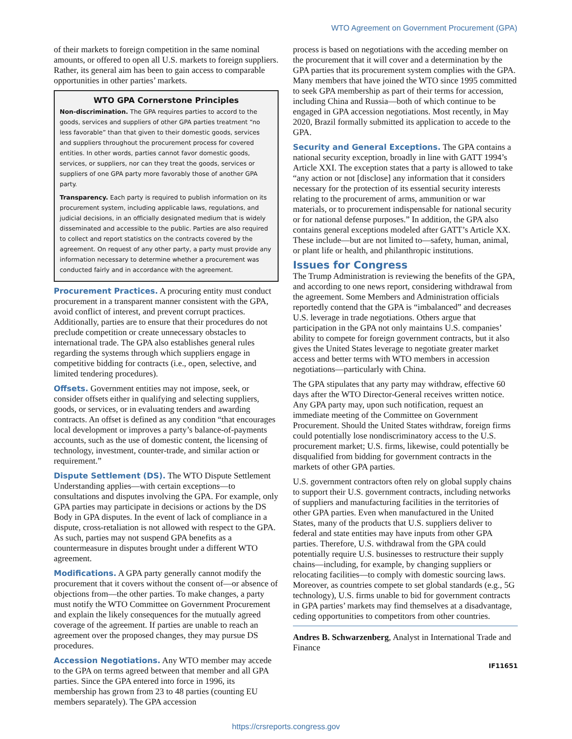WTO Agreement on Government Procurement (GPA)
of their markets to foreign competition in the same nominal amounts, or offered to open all U.S. markets to foreign suppliers. Rather, its general aim has been to gain access to comparable opportunities in other parties’ markets.
WTO GPA Cornerstone Principles
Non-discrimination. The GPA requires parties to accord to the goods, services and suppliers of other GPA parties treatment “no less favorable” than that given to their domestic goods, services and suppliers throughout the procurement process for covered entities. In other words, parties cannot favor domestic goods, services, or suppliers, nor can they treat the goods, services or suppliers of one GPA party more favorably those of another GPA party.
Transparency. Each party is required to publish information on its procurement system, including applicable laws, regulations, and judicial decisions, in an officially designated medium that is widely disseminated and accessible to the public. Parties are also required to collect and report statistics on the contracts covered by the agreement. On request of any other party, a party must provide any information necessary to determine whether a procurement was conducted fairly and in accordance with the agreement.
Procurement Practices. A procuring entity must conduct procurement in a transparent manner consistent with the GPA, avoid conflict of interest, and prevent corrupt practices. Additionally, parties are to ensure that their procedures do not preclude competition or create unnecessary obstacles to international trade. The GPA also establishes general rules regarding the systems through which suppliers engage in competitive bidding for contracts (i.e., open, selective, and limited tendering procedures).
Offsets. Government entities may not impose, seek, or consider offsets either in qualifying and selecting suppliers, goods, or services, or in evaluating tenders and awarding contracts. An offset is defined as any condition “that encourages local development or improves a party’s balance-of-payments accounts, such as the use of domestic content, the licensing of technology, investment, counter-trade, and similar action or requirement.”
Dispute Settlement (DS). The WTO Dispute Settlement Understanding applies—with certain exceptions—to consultations and disputes involving the GPA. For example, only GPA parties may participate in decisions or actions by the DS Body in GPA disputes. In the event of lack of compliance in a dispute, cross-retaliation is not allowed with respect to the GPA. As such, parties may not suspend GPA benefits as a countermeasure in disputes brought under a different WTO agreement.
Modifications. A GPA party generally cannot modify the procurement that it covers without the consent of—or absence of objections from—the other parties. To make changes, a party must notify the WTO Committee on Government Procurement and explain the likely consequences for the mutually agreed coverage of the agreement. If parties are unable to reach an agreement over the proposed changes, they may pursue DS procedures.
Accession Negotiations. Any WTO member may accede to the GPA on terms agreed between that member and all GPA parties. Since the GPA entered into force in 1996, its membership has grown from 23 to 48 parties (counting EU members separately). The GPA accession
process is based on negotiations with the acceding member on the procurement that it will cover and a determination by the GPA parties that its procurement system complies with the GPA. Many members that have joined the WTO since 1995 committed to seek GPA membership as part of their terms for accession, including China and Russia—both of which continue to be engaged in GPA accession negotiations. Most recently, in May 2020, Brazil formally submitted its application to accede to the GPA.
Security and General Exceptions. The GPA contains a national security exception, broadly in line with GATT 1994’s Article XXI. The exception states that a party is allowed to take “any action or not [disclose] any information that it considers necessary for the protection of its essential security interests relating to the procurement of arms, ammunition or war materials, or to procurement indispensable for national security or for national defense purposes.” In addition, the GPA also contains general exceptions modeled after GATT’s Article XX. These include—but are not limited to—safety, human, animal, or plant life or health, and philanthropic institutions.
Issues for Congress
The Trump Administration is reviewing the benefits of the GPA, and according to one news report, considering withdrawal from the agreement. Some Members and Administration officials reportedly contend that the GPA is “imbalanced” and decreases U.S. leverage in trade negotiations. Others argue that participation in the GPA not only maintains U.S. companies’ ability to compete for foreign government contracts, but it also gives the United States leverage to negotiate greater market access and better terms with WTO members in accession negotiations—particularly with China.
The GPA stipulates that any party may withdraw, effective 60 days after the WTO Director-General receives written notice. Any GPA party may, upon such notification, request an immediate meeting of the Committee on Government Procurement. Should the United States withdraw, foreign firms could potentially lose nondiscriminatory access to the U.S. procurement market; U.S. firms, likewise, could potentially be disqualified from bidding for government contracts in the markets of other GPA parties.
U.S. government contractors often rely on global supply chains to support their U.S. government contracts, including networks of suppliers and manufacturing facilities in the territories of other GPA parties. Even when manufactured in the United States, many of the products that U.S. suppliers deliver to federal and state entities may have inputs from other GPA parties. Therefore, U.S. withdrawal from the GPA could potentially require U.S. businesses to restructure their supply chains—including, for example, by changing suppliers or relocating facilities—to comply with domestic sourcing laws. Moreover, as countries compete to set global standards (e.g., 5G technology), U.S. firms unable to bid for government contracts in GPA parties’ markets may find themselves at a disadvantage, ceding opportunities to competitors from other countries.
Andres B. Schwarzenberg, Analyst in International Trade and Finance
IF11651
https://crsreports.congress.gov